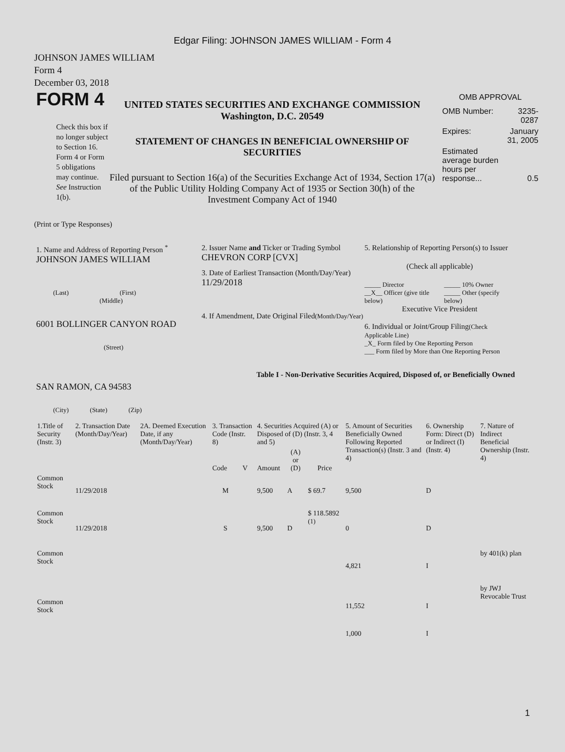Edgar Filing: JOHNSON JAMES WILLIAM - Form 4
JOHNSON JAMES WILLIAM
Form 4
December 03, 2018
FORM 4
Check this box if no longer subject to Section 16. Form 4 or Form 5 obligations may continue. See Instruction 1(b).
UNITED STATES SECURITIES AND EXCHANGE COMMISSION
Washington, D.C. 20549
STATEMENT OF CHANGES IN BENEFICIAL OWNERSHIP OF SECURITIES
Filed pursuant to Section 16(a) of the Securities Exchange Act of 1934, Section 17(a) of the Public Utility Holding Company Act of 1935 or Section 30(h) of the Investment Company Act of 1940
OMB APPROVAL
| OMB Number: | 3235-0287 |
| Expires: | January 31, 2005 |
| Estimated average burden hours per response... | 0.5 |
(Print or Type Responses)
1. Name and Address of Reporting Person <sup>*</sup>
JOHNSON JAMES WILLIAM
(Last) (First) (Middle)
6001 BOLLINGER CANYON ROAD
(Street)
SAN RAMON, CA 94583
(City) (State) (Zip)
2. Issuer Name and Ticker or Trading Symbol
CHEVRON CORP [CVX]
3. Date of Earliest Transaction (Month/Day/Year)
11/29/2018
4. If Amendment, Date Original Filed(Month/Day/Year)
5. Relationship of Reporting Person(s) to Issuer
(Check all applicable)
| _____ Director | _____ 10% Owner |
| __X__ Officer (give title below) | _____ Other (specify below) |
Executive Vice President
6. Individual or Joint/Group Filing(Check Applicable Line)
_X_ Form filed by One Reporting Person
___ Form filed by More than One Reporting Person
Table I - Non-Derivative Securities Acquired, Disposed of, or Beneficially Owned
| 1.Title of Security (Instr. 3) | 2. Transaction Date (Month/Day/Year) | 2A. Deemed Execution Date, if any (Month/Day/Year) | 3. Transaction Code (Instr. 8) | | 4. Securities Acquired (A) or Disposed of (D) (Instr. 3, 4 and 5) | | | 5. Amount of Securities Beneficially Owned Following Reported Transaction(s) (Instr. 3 and 4) | 6. Ownership Form: Direct (D) or Indirect (I) (Instr. 4) | 7. Nature of Indirect Beneficial Ownership (Instr. 4) |
| | | | Code | V | Amount | (A) or (D) | Price | | | |
| Common Stock | 11/29/2018 | | M | | 9,500 | A | $ 69.7 | 9,500 | D | |
| Common Stock | 11/29/2018 | | S | | 9,500 | D | $ 118.5892 <sup>(1)</sup> | 0 | D | |
| Common Stock | | | | | | | | 4,821 | I | by 401(k) plan |
| Common Stock | | | | | | | | 11,552 | I | by JWJ Revocable Trust |
| | | | | | | | | 1,000 | I | |
1